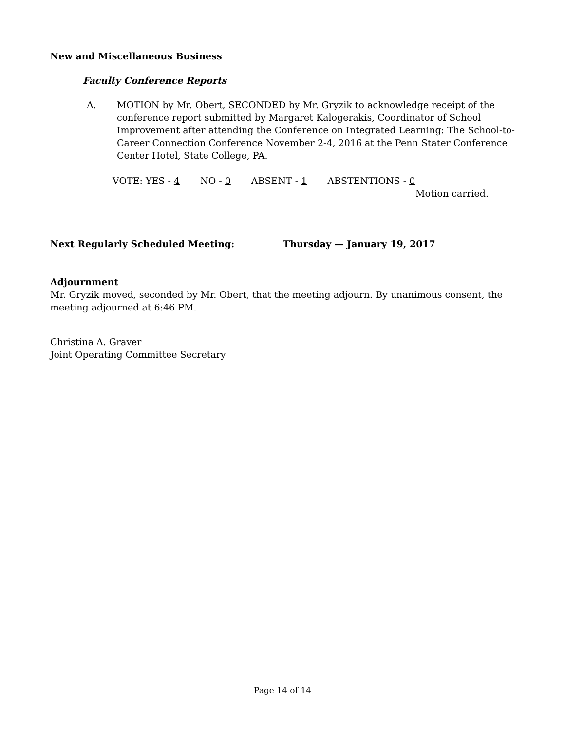New and Miscellaneous Business
Faculty Conference Reports
A. MOTION by Mr. Obert, SECONDED by Mr. Gryzik to acknowledge receipt of the conference report submitted by Margaret Kalogerakis, Coordinator of School Improvement after attending the Conference on Integrated Learning: The School-to-Career Connection Conference November 2-4, 2016 at the Penn Stater Conference Center Hotel, State College, PA.
VOTE: YES - 4 NO - 0 ABSENT - 1 ABSTENTIONS - 0
Motion carried.
Next Regularly Scheduled Meeting: Thursday — January 19, 2017
Adjournment
Mr. Gryzik moved, seconded by Mr. Obert, that the meeting adjourn. By unanimous consent, the meeting adjourned at 6:46 PM.
Christina A. Graver
Joint Operating Committee Secretary
Page 14 of 14